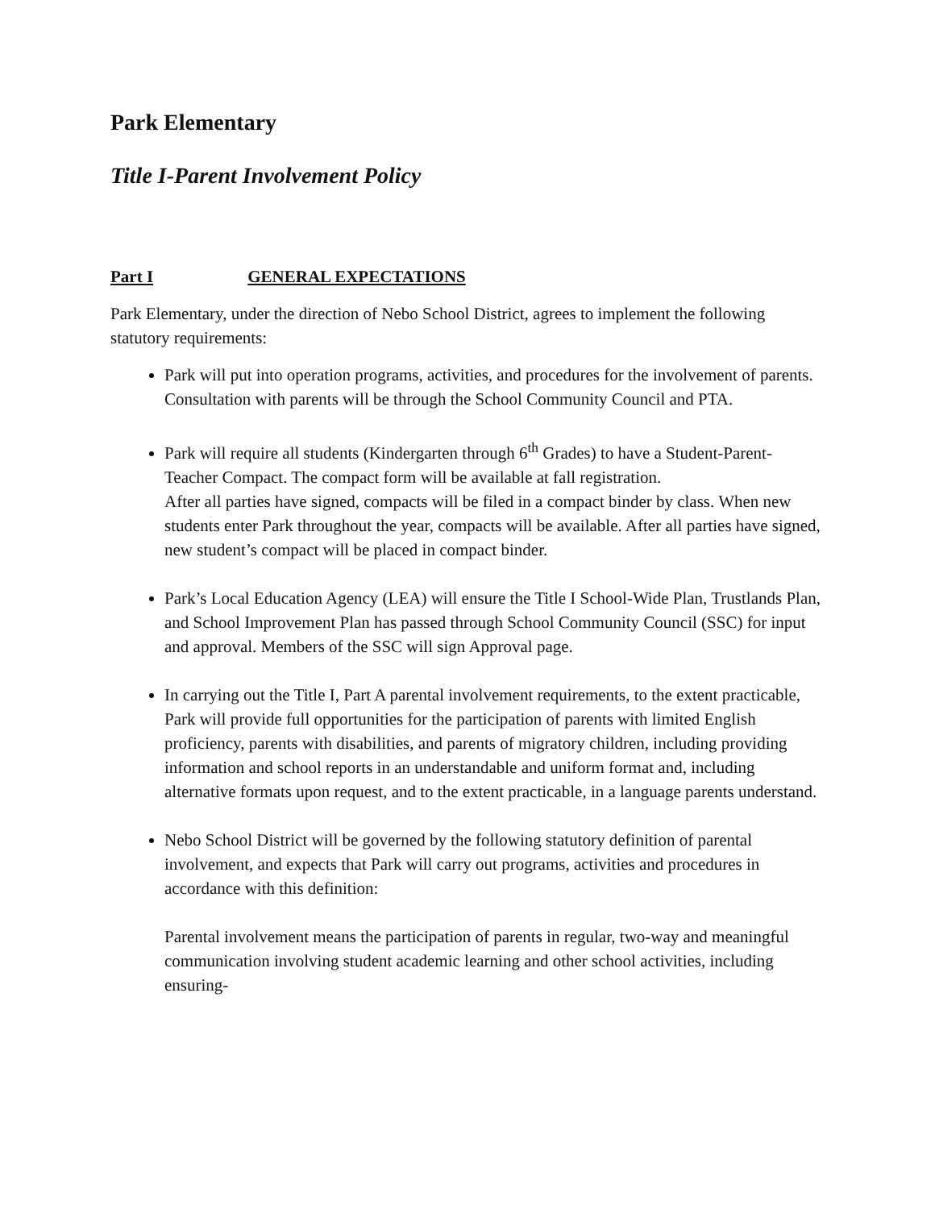Park Elementary
Title I-Parent Involvement Policy
Part I GENERAL EXPECTATIONS
Park Elementary, under the direction of Nebo School District, agrees to implement the following statutory requirements:
Park will put into operation programs, activities, and procedures for the involvement of parents. Consultation with parents will be through the School Community Council and PTA.
Park will require all students (Kindergarten through 6<sup>th</sup> Grades) to have a Student-Parent-Teacher Compact. The compact form will be available at fall registration.
After all parties have signed, compacts will be filed in a compact binder by class. When new students enter Park throughout the year, compacts will be available. After all parties have signed, new student’s compact will be placed in compact binder.
Park’s Local Education Agency (LEA) will ensure the Title I School-Wide Plan, Trustlands Plan, and School Improvement Plan has passed through School Community Council (SSC) for input and approval. Members of the SSC will sign Approval page.
In carrying out the Title I, Part A parental involvement requirements, to the extent practicable, Park will provide full opportunities for the participation of parents with limited English proficiency, parents with disabilities, and parents of migratory children, including providing information and school reports in an understandable and uniform format and, including alternative formats upon request, and to the extent practicable, in a language parents understand.
Nebo School District will be governed by the following statutory definition of parental involvement, and expects that Park will carry out programs, activities and procedures in accordance with this definition:
Parental involvement means the participation of parents in regular, two-way and meaningful communication involving student academic learning and other school activities, including ensuring-